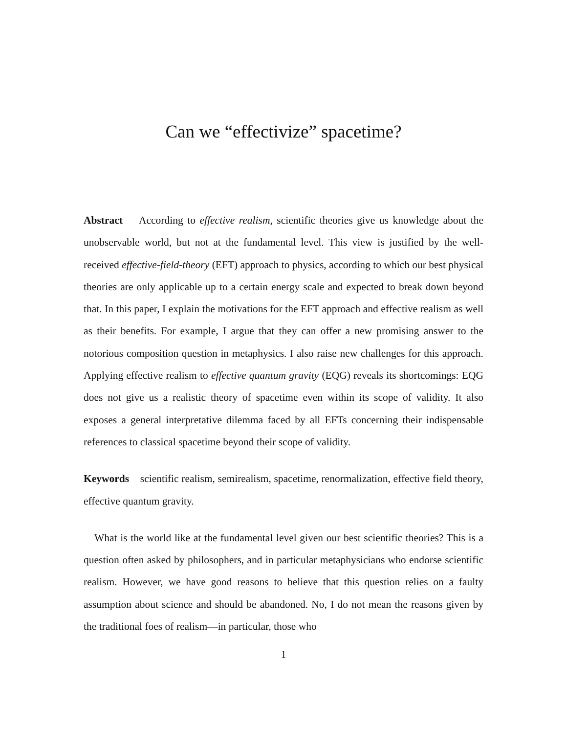Can we “effectivize” spacetime?
Abstract According to effective realism, scientific theories give us knowledge about the unobservable world, but not at the fundamental level. This view is justified by the well-received effective-field-theory (EFT) approach to physics, according to which our best physical theories are only applicable up to a certain energy scale and expected to break down beyond that. In this paper, I explain the motivations for the EFT approach and effective realism as well as their benefits. For example, I argue that they can offer a new promising answer to the notorious composition question in metaphysics. I also raise new challenges for this approach. Applying effective realism to effective quantum gravity (EQG) reveals its shortcomings: EQG does not give us a realistic theory of spacetime even within its scope of validity. It also exposes a general interpretative dilemma faced by all EFTs concerning their indispensable references to classical spacetime beyond their scope of validity.
Keywords scientific realism, semirealism, spacetime, renormalization, effective field theory, effective quantum gravity.
What is the world like at the fundamental level given our best scientific theories? This is a question often asked by philosophers, and in particular metaphysicians who endorse scientific realism. However, we have good reasons to believe that this question relies on a faulty assumption about science and should be abandoned. No, I do not mean the reasons given by the traditional foes of realism—in particular, those who
1